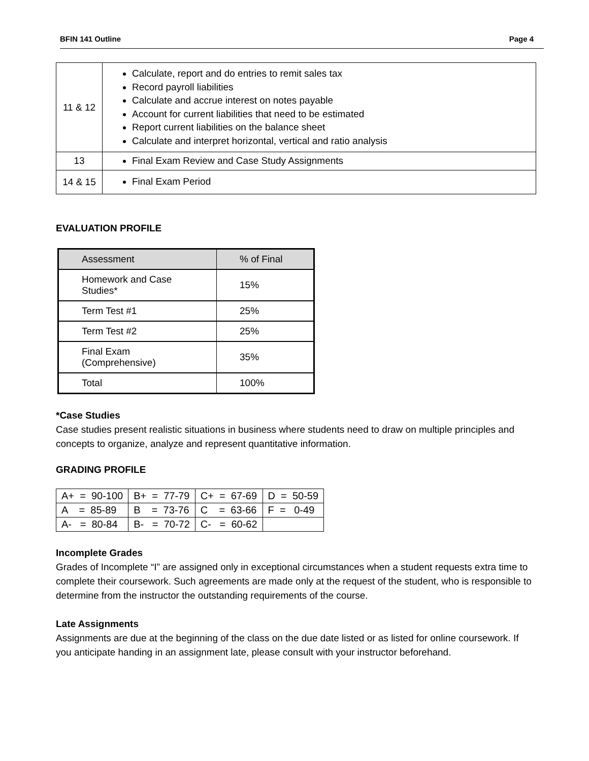BFIN 141 Outline Page 4
| 11 & 12 | Calculate, report and do entries to remit sales tax Record payroll liabilities Calculate and accrue interest on notes payable Account for current liabilities that need to be estimated Report current liabilities on the balance sheet Calculate and interpret horizontal, vertical and ratio analysis |
| 13 | Final Exam Review and Case Study Assignments |
| 14 & 15 | Final Exam Period |
EVALUATION PROFILE
| Assessment | % of Final |
| Homework and Case Studies* | 15% |
| Term Test #1 | 25% |
| Term Test #2 | 25% |
| Final Exam (Comprehensive) | 35% |
| Total | 100% |
*Case Studies
Case studies present realistic situations in business where students need to draw on multiple principles and concepts to organize, analyze and represent quantitative information.
GRADING PROFILE
| A+ = 90-100 | B+ = 77-79 | C+ = 67-69 | D = 50-59 |
| A = 85-89 | B = 73-76 | C = 63-66 | F = 0-49 |
| A- = 80-84 | B- = 70-72 | C- = 60-62 | |
Incomplete Grades
Grades of Incomplete “I” are assigned only in exceptional circumstances when a student requests extra time to complete their coursework. Such agreements are made only at the request of the student, who is responsible to determine from the instructor the outstanding requirements of the course.
Late Assignments
Assignments are due at the beginning of the class on the due date listed or as listed for online coursework. If you anticipate handing in an assignment late, please consult with your instructor beforehand.